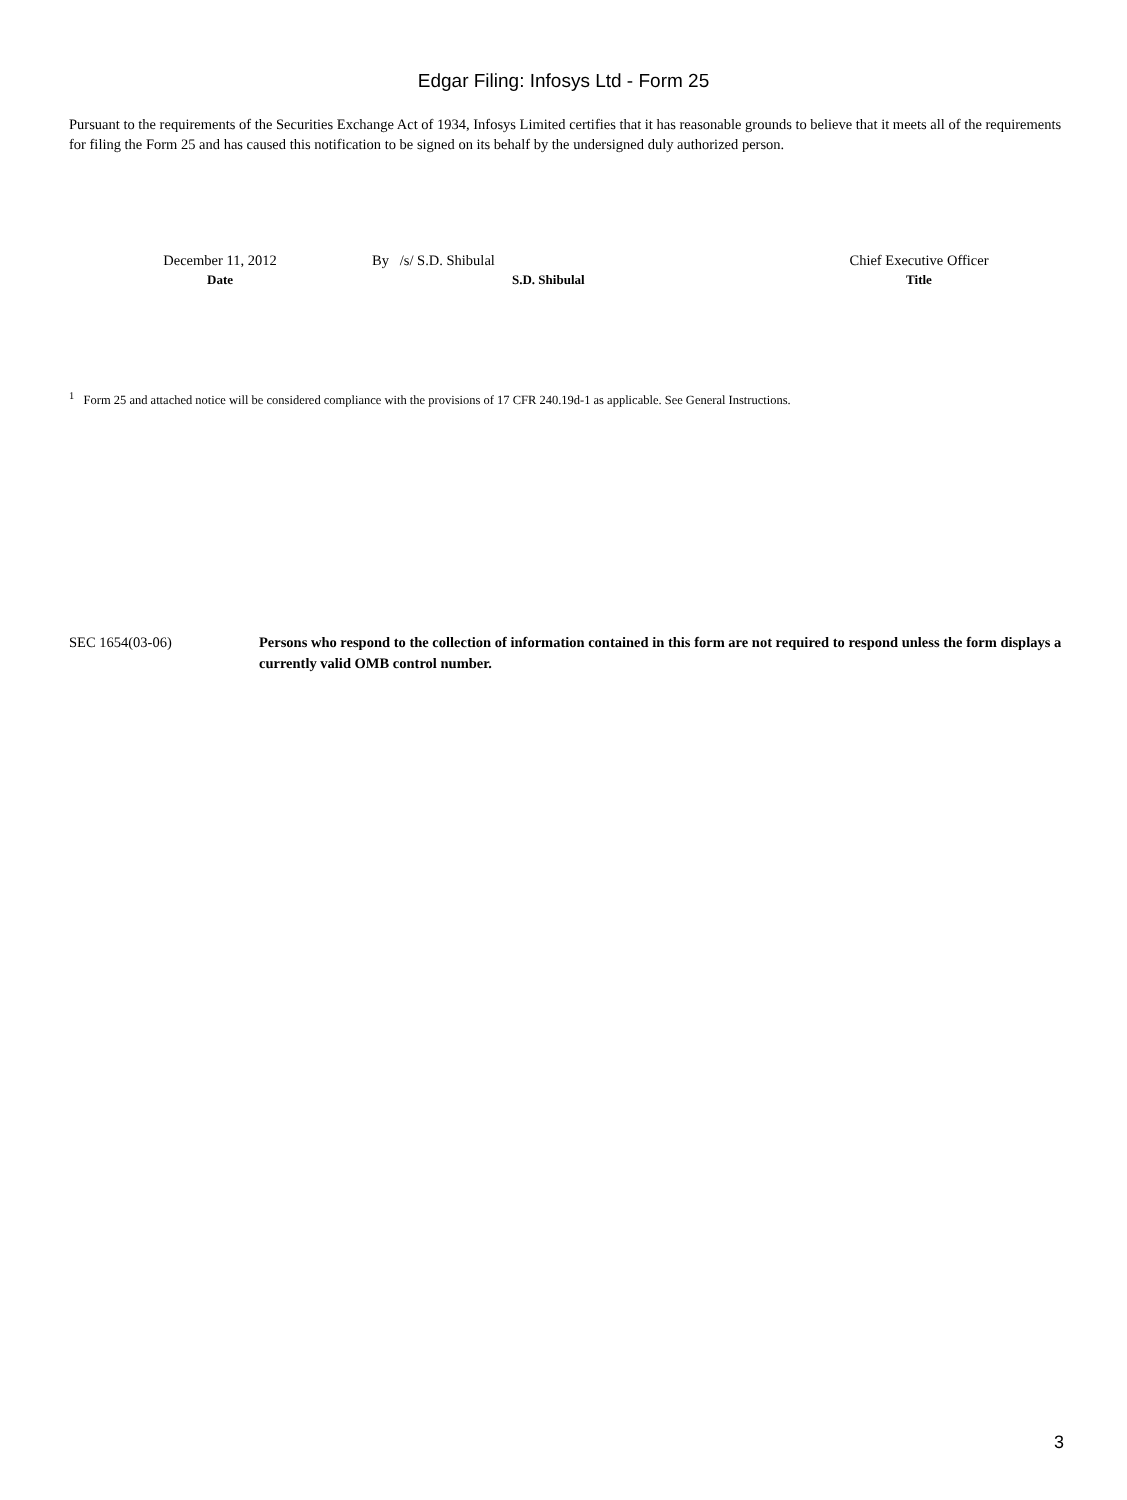Edgar Filing: Infosys Ltd - Form 25
Pursuant to the requirements of the Securities Exchange Act of 1934, Infosys Limited certifies that it has reasonable grounds to believe that it meets all of the requirements for filing the Form 25 and has caused this notification to be signed on its behalf by the undersigned duly authorized person.
| December 11, 2012 Date | By /s/ S.D. Shibulal S.D. Shibulal | Chief Executive Officer Title |
<sup>1</sup> Form 25 and attached notice will be considered compliance with the provisions of 17 CFR 240.19d-1 as applicable. See General Instructions.
SEC 1654(03-06) Persons who respond to the collection of information contained in this form are not required to respond unless the form displays a currently valid OMB control number.
3